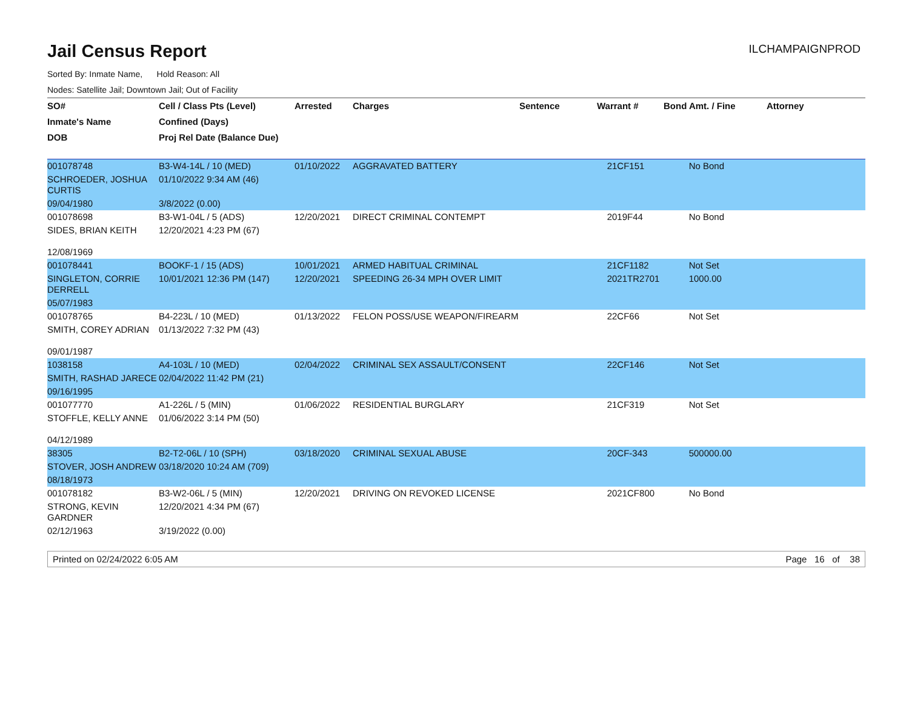Jail Census Report
ILCHAMPAIGNPROD
Sorted By: Inmate Name, Hold Reason: All
Nodes: Satellite Jail; Downtown Jail; Out of Facility
| SO# | Cell / Class Pts (Level) | Arrested | Charges | Sentence | Warrant # | Bond Amt. / Fine | Attorney |
| --- | --- | --- | --- | --- | --- | --- | --- |
| Inmate's Name | Confined (Days) | | | | | | |
| DOB | Proj Rel Date (Balance Due) | | | | | | |
| 001078748 | B3-W4-14L / 10 (MED) | 01/10/2022 | AGGRAVATED BATTERY | | 21CF151 | No Bond | |
| SCHROEDER, JOSHUA CURTIS | 01/10/2022 9:34 AM (46) | | | | | | |
| 09/04/1980 | 3/8/2022 (0.00) | | | | | | |
| 001078698 | B3-W1-04L / 5 (ADS) | 12/20/2021 | DIRECT CRIMINAL CONTEMPT | | 2019F44 | No Bond | |
| SIDES, BRIAN KEITH | 12/20/2021 4:23 PM (67) | | | | | | |
| 12/08/1969 | | | | | | | |
| 001078441 | BOOKF-1 / 15 (ADS) | 10/01/2021 | ARMED HABITUAL CRIMINAL | | 21CF1182 | Not Set | |
| SINGLETON, CORRIE DERRELL | 10/01/2021 12:36 PM (147) | 12/20/2021 | SPEEDING 26-34 MPH OVER LIMIT | | 2021TR2701 | 1000.00 | |
| 05/07/1983 | | | | | | | |
| 001078765 | B4-223L / 10 (MED) | 01/13/2022 | FELON POSS/USE WEAPON/FIREARM | | 22CF66 | Not Set | |
| SMITH, COREY ADRIAN | 01/13/2022 7:32 PM (43) | | | | | | |
| 09/01/1987 | | | | | | | |
| 1038158 | A4-103L / 10 (MED) | 02/04/2022 | CRIMINAL SEX ASSAULT/CONSENT | | 22CF146 | Not Set | |
| SMITH, RASHAD JARECE | 02/04/2022 11:42 PM (21) | | | | | | |
| 09/16/1995 | | | | | | | |
| 001077770 | A1-226L / 5 (MIN) | 01/06/2022 | RESIDENTIAL BURGLARY | | 21CF319 | Not Set | |
| STOFFLE, KELLY ANNE | 01/06/2022 3:14 PM (50) | | | | | | |
| 04/12/1989 | | | | | | | |
| 38305 | B2-T2-06L / 10 (SPH) | 03/18/2020 | CRIMINAL SEXUAL ABUSE | | 20CF-343 | 500000.00 | |
| STOVER, JOSH ANDREW | 03/18/2020 10:24 AM (709) | | | | | | |
| 08/18/1973 | | | | | | | |
| 001078182 | B3-W2-06L / 5 (MIN) | 12/20/2021 | DRIVING ON REVOKED LICENSE | | 2021CF800 | No Bond | |
| STRONG, KEVIN GARDNER | 12/20/2021 4:34 PM (67) | | | | | | |
| 02/12/1963 | 3/19/2022 (0.00) | | | | | | |
Printed on 02/24/2022 6:05 AM Page 16 of 38